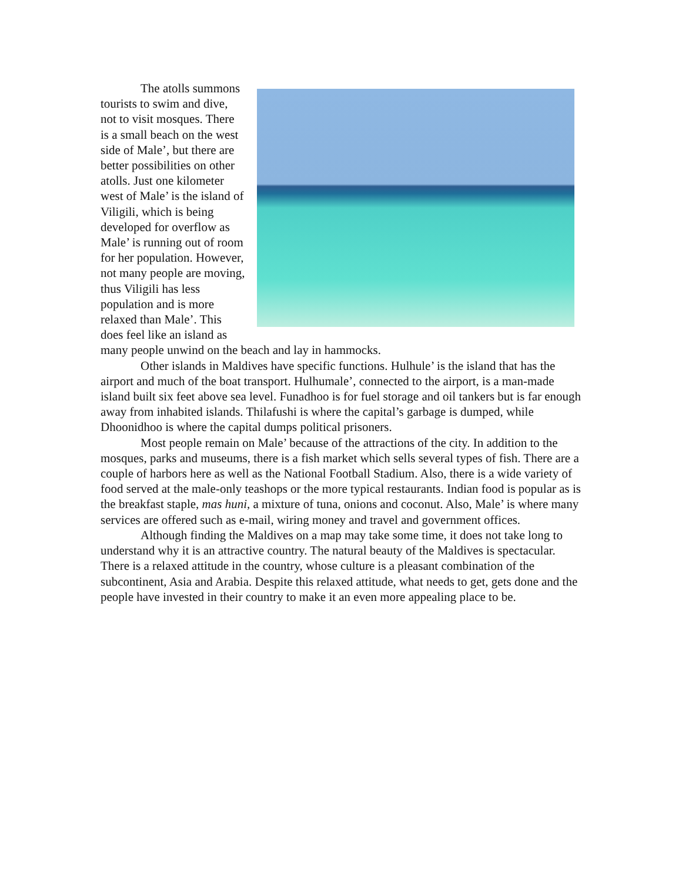The atolls summons tourists to swim and dive, not to visit mosques. There is a small beach on the west side of Male’, but there are better possibilities on other atolls. Just one kilometer west of Male’ is the island of Viligili, which is being developed for overflow as Male’ is running out of room for her population. However, not many people are moving, thus Viligili has less population and is more relaxed than Male’. This does feel like an island as many people unwind on the beach and lay in hammocks.
Other islands in Maldives have specific functions. Hulhule’ is the island that has the airport and much of the boat transport. Hulhumale’, connected to the airport, is a man-made island built six feet above sea level. Funadhoo is for fuel storage and oil tankers but is far enough away from inhabited islands. Thilafushi is where the capital’s garbage is dumped, while Dhoonidhoo is where the capital dumps political prisoners.
Most people remain on Male’ because of the attractions of the city. In addition to the mosques, parks and museums, there is a fish market which sells several types of fish. There are a couple of harbors here as well as the National Football Stadium. Also, there is a wide variety of food served at the male-only teashops or the more typical restaurants. Indian food is popular as is the breakfast staple, mas huni, a mixture of tuna, onions and coconut. Also, Male’ is where many services are offered such as e-mail, wiring money and travel and government offices.
Although finding the Maldives on a map may take some time, it does not take long to understand why it is an attractive country. The natural beauty of the Maldives is spectacular. There is a relaxed attitude in the country, whose culture is a pleasant combination of the subcontinent, Asia and Arabia. Despite this relaxed attitude, what needs to get, gets done and the people have invested in their country to make it an even more appealing place to be.